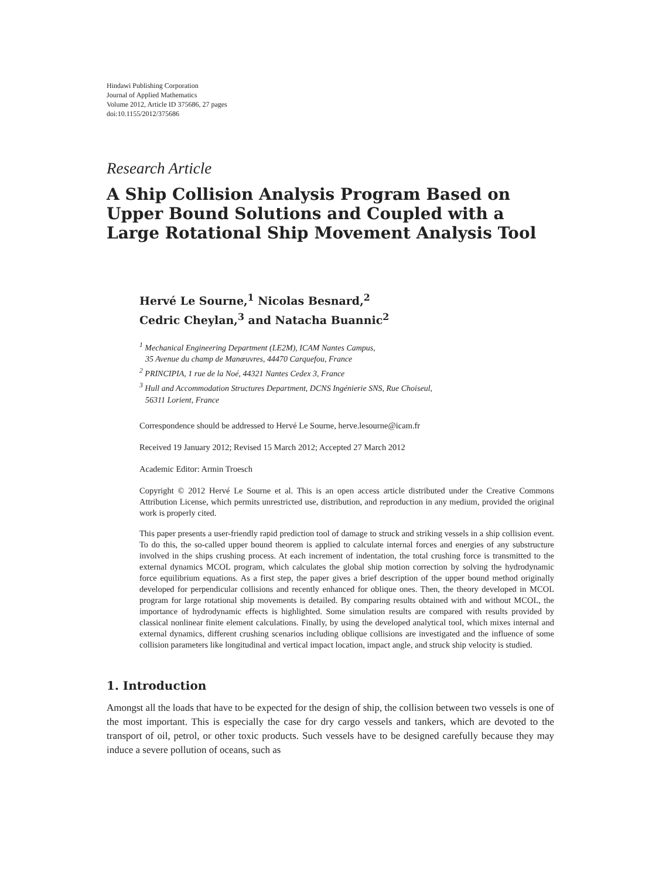Hindawi Publishing Corporation
Journal of Applied Mathematics
Volume 2012, Article ID 375686, 27 pages
doi:10.1155/2012/375686
Research Article
A Ship Collision Analysis Program Based on Upper Bound Solutions and Coupled with a Large Rotational Ship Movement Analysis Tool
Hervé Le Sourne,<sup>1</sup> Nicolas Besnard,<sup>2</sup>
Cedric Cheylan,<sup>3</sup> and Natacha Buannic<sup>2</sup>
<sup>1</sup> Mechanical Engineering Department (LE2M), ICAM Nantes Campus,
35 Avenue du champ de Manœuvres, 44470 Carquefou, France
<sup>2</sup> PRINCIPIA, 1 rue de la Noé, 44321 Nantes Cedex 3, France
<sup>3</sup> Hull and Accommodation Structures Department, DCNS Ingénierie SNS, Rue Choiseul,
56311 Lorient, France
Correspondence should be addressed to Hervé Le Sourne, herve.lesourne@icam.fr
Received 19 January 2012; Revised 15 March 2012; Accepted 27 March 2012
Academic Editor: Armin Troesch
Copyright © 2012 Hervé Le Sourne et al. This is an open access article distributed under the Creative Commons Attribution License, which permits unrestricted use, distribution, and reproduction in any medium, provided the original work is properly cited.
This paper presents a user-friendly rapid prediction tool of damage to struck and striking vessels in a ship collision event. To do this, the so-called upper bound theorem is applied to calculate internal forces and energies of any substructure involved in the ships crushing process. At each increment of indentation, the total crushing force is transmitted to the external dynamics MCOL program, which calculates the global ship motion correction by solving the hydrodynamic force equilibrium equations. As a first step, the paper gives a brief description of the upper bound method originally developed for perpendicular collisions and recently enhanced for oblique ones. Then, the theory developed in MCOL program for large rotational ship movements is detailed. By comparing results obtained with and without MCOL, the importance of hydrodynamic effects is highlighted. Some simulation results are compared with results provided by classical nonlinear finite element calculations. Finally, by using the developed analytical tool, which mixes internal and external dynamics, different crushing scenarios including oblique collisions are investigated and the influence of some collision parameters like longitudinal and vertical impact location, impact angle, and struck ship velocity is studied.
1. Introduction
Amongst all the loads that have to be expected for the design of ship, the collision between two vessels is one of the most important. This is especially the case for dry cargo vessels and tankers, which are devoted to the transport of oil, petrol, or other toxic products. Such vessels have to be designed carefully because they may induce a severe pollution of oceans, such as